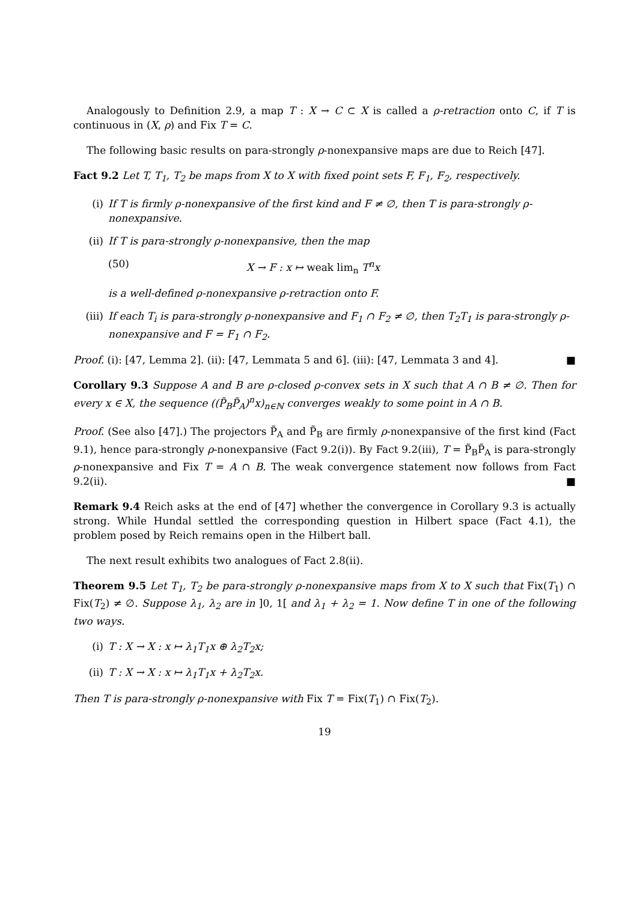Analogously to Definition 2.9, a map T : X → C ⊂ X is called a ρ-retraction onto C, if T is continuous in (X, ρ) and Fix T = C.
The following basic results on para-strongly ρ-nonexpansive maps are due to Reich [47].
Fact 9.2 Let T, T<sub>1</sub>, T<sub>2</sub> be maps from X to X with fixed point sets F, F<sub>1</sub>, F<sub>2</sub>, respectively.
(i) If T is firmly ρ-nonexpansive of the first kind and F ≠ ∅, then T is para-strongly ρ-nonexpansive.
(ii) If T is para-strongly ρ-nonexpansive, then the map
(50) X → F : x ↦ weak lim<sub>n</sub> T<sup>n</sup>x
is a well-defined ρ-nonexpansive ρ-retraction onto F.
(iii) If each T<sub>i</sub> is para-strongly ρ-nonexpansive and F<sub>1</sub> ∩ F<sub>2</sub> ≠ ∅, then T<sub>2</sub>T<sub>1</sub> is para-strongly ρ-nonexpansive and F = F<sub>1</sub> ∩ F<sub>2</sub>.
Proof. (i): [47, Lemma 2]. (ii): [47, Lemmata 5 and 6]. (iii): [47, Lemmata 3 and 4]. ■
Corollary 9.3 Suppose A and B are ρ-closed ρ-convex sets in X such that A ∩ B ≠ ∅. Then for every x ∈ X, the sequence ((P̃<sub>B</sub>P̃<sub>A</sub>)<sup>n</sup>x)<sub>n∈ℕ</sub> converges weakly to some point in A ∩ B.
Proof. (See also [47].) The projectors P̃<sub>A</sub> and P̃<sub>B</sub> are firmly ρ-nonexpansive of the first kind (Fact 9.1), hence para-strongly ρ-nonexpansive (Fact 9.2(i)). By Fact 9.2(iii), T = P̃<sub>B</sub>P̃<sub>A</sub> is para-strongly ρ-nonexpansive and Fix T = A ∩ B. The weak convergence statement now follows from Fact 9.2(ii). ■
Remark 9.4 Reich asks at the end of [47] whether the convergence in Corollary 9.3 is actually strong. While Hundal settled the corresponding question in Hilbert space (Fact 4.1), the problem posed by Reich remains open in the Hilbert ball.
The next result exhibits two analogues of Fact 2.8(ii).
Theorem 9.5 Let T<sub>1</sub>, T<sub>2</sub> be para-strongly ρ-nonexpansive maps from X to X such that Fix(T<sub>1</sub>) ∩ Fix(T<sub>2</sub>) ≠ ∅. Suppose λ<sub>1</sub>, λ<sub>2</sub> are in ]0, 1[ and λ<sub>1</sub> + λ<sub>2</sub> = 1. Now define T in one of the following two ways.
(i) T : X → X : x ↦ λ<sub>1</sub>T<sub>1</sub>x ⊕ λ<sub>2</sub>T<sub>2</sub>x;
(ii) T : X → X : x ↦ λ<sub>1</sub>T<sub>1</sub>x + λ<sub>2</sub>T<sub>2</sub>x.
Then T is para-strongly ρ-nonexpansive with Fix T = Fix(T<sub>1</sub>) ∩ Fix(T<sub>2</sub>).
19